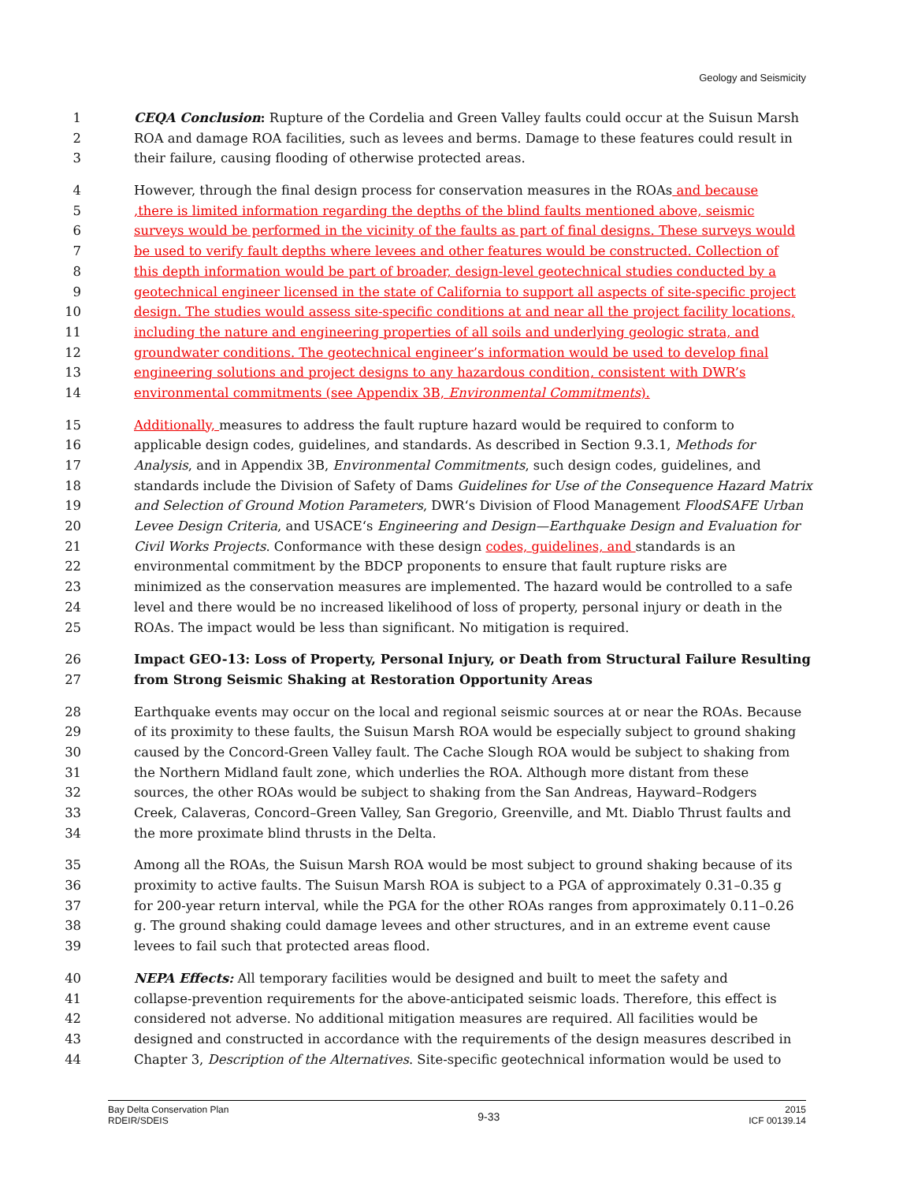Geology and Seismicity
1 CEQA Conclusion: Rupture of the Cordelia and Green Valley faults could occur at the Suisun Marsh
2 ROA and damage ROA facilities, such as levees and berms. Damage to these features could result in
3 their failure, causing flooding of otherwise protected areas.
4 However, through the final design process for conservation measures in the ROAs and because
5,there is limited information regarding the depths of the blind faults mentioned above, seismic
6 surveys would be performed in the vicinity of the faults as part of final designs. These surveys would
7 be used to verify fault depths where levees and other features would be constructed. Collection of
8 this depth information would be part of broader, design-level geotechnical studies conducted by a
9 geotechnical engineer licensed in the state of California to support all aspects of site-specific project
10 design. The studies would assess site-specific conditions at and near all the project facility locations,
11 including the nature and engineering properties of all soils and underlying geologic strata, and
12 groundwater conditions. The geotechnical engineer’s information would be used to develop final
13 engineering solutions and project designs to any hazardous condition, consistent with DWR’s
14 environmental commitments (see Appendix 3B, Environmental Commitments).
15 Additionally, measures to address the fault rupture hazard would be required to conform to
16 applicable design codes, guidelines, and standards. As described in Section 9.3.1, Methods for
17 Analysis, and in Appendix 3B, Environmental Commitments, such design codes, guidelines, and
18 standards include the Division of Safety of Dams Guidelines for Use of the Consequence Hazard Matrix
19 and Selection of Ground Motion Parameters, DWR‘s Division of Flood Management FloodSAFE Urban
20 Levee Design Criteria, and USACE‘s Engineering and Design—Earthquake Design and Evaluation for
21 Civil Works Projects. Conformance with these design codes, guidelines, and standards is an
22 environmental commitment by the BDCP proponents to ensure that fault rupture risks are
23 minimized as the conservation measures are implemented. The hazard would be controlled to a safe
24 level and there would be no increased likelihood of loss of property, personal injury or death in the
25 ROAs. The impact would be less than significant. No mitigation is required.
26 Impact GEO-13: Loss of Property, Personal Injury, or Death from Structural Failure Resulting
27 from Strong Seismic Shaking at Restoration Opportunity Areas
28 Earthquake events may occur on the local and regional seismic sources at or near the ROAs. Because
29 of its proximity to these faults, the Suisun Marsh ROA would be especially subject to ground shaking
30 caused by the Concord-Green Valley fault. The Cache Slough ROA would be subject to shaking from
31 the Northern Midland fault zone, which underlies the ROA. Although more distant from these
32 sources, the other ROAs would be subject to shaking from the San Andreas, Hayward–Rodgers
33 Creek, Calaveras, Concord–Green Valley, San Gregorio, Greenville, and Mt. Diablo Thrust faults and
34 the more proximate blind thrusts in the Delta.
35 Among all the ROAs, the Suisun Marsh ROA would be most subject to ground shaking because of its
36 proximity to active faults. The Suisun Marsh ROA is subject to a PGA of approximately 0.31–0.35 g
37 for 200-year return interval, while the PGA for the other ROAs ranges from approximately 0.11–0.26
38 g. The ground shaking could damage levees and other structures, and in an extreme event cause
39 levees to fail such that protected areas flood.
40 NEPA Effects: All temporary facilities would be designed and built to meet the safety and
41 collapse-prevention requirements for the above-anticipated seismic loads. Therefore, this effect is
42 considered not adverse. No additional mitigation measures are required. All facilities would be
43 designed and constructed in accordance with the requirements of the design measures described in
44 Chapter 3, Description of the Alternatives. Site-specific geotechnical information would be used to
Bay Delta Conservation Plan
RDEIR/SDEIS
9-33
2015
ICF 00139.14